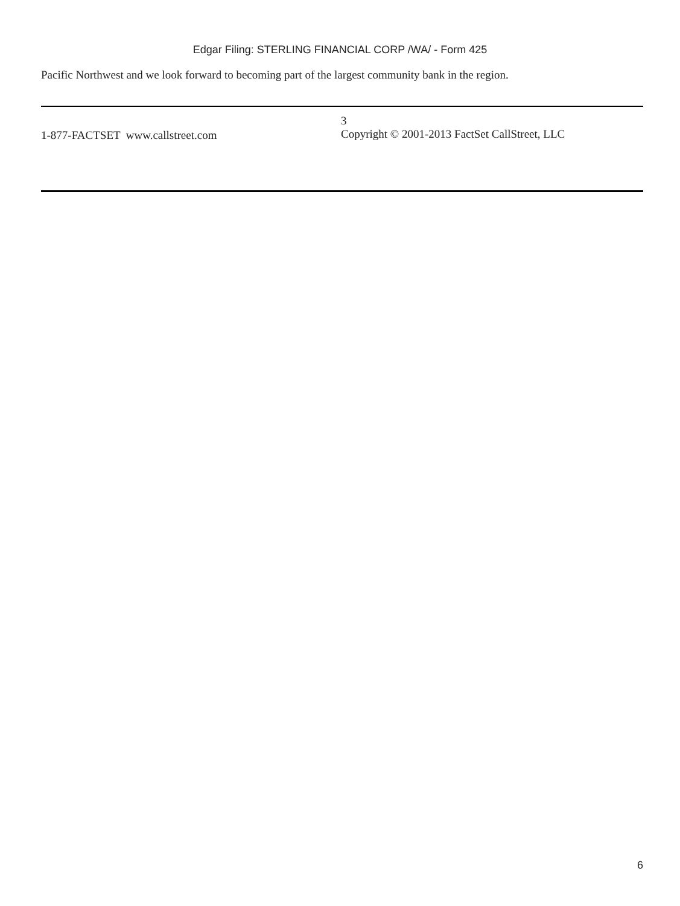Edgar Filing: STERLING FINANCIAL CORP /WA/ - Form 425
Pacific Northwest and we look forward to becoming part of the largest community bank in the region.
1-877-FACTSET www.callstreet.com
3
Copyright © 2001-2013 FactSet CallStreet, LLC
6